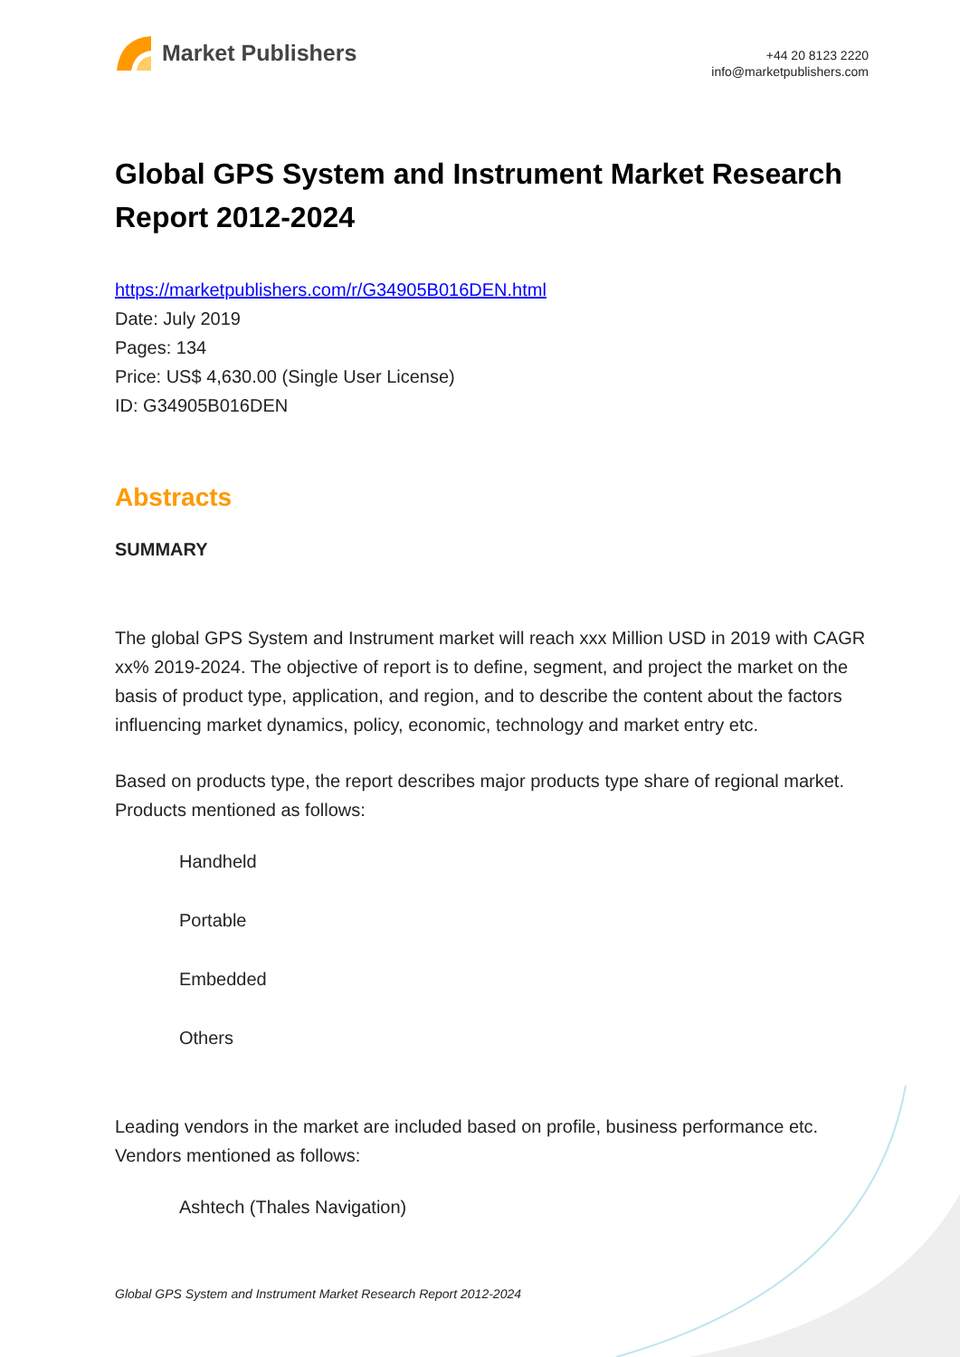Market Publishers
+44 20 8123 2220
info@marketpublishers.com
Global GPS System and Instrument Market Research Report 2012-2024
https://marketpublishers.com/r/G34905B016DEN.html
Date: July 2019
Pages: 134
Price: US$ 4,630.00 (Single User License)
ID: G34905B016DEN
Abstracts
SUMMARY
The global GPS System and Instrument market will reach xxx Million USD in 2019 with CAGR xx% 2019-2024. The objective of report is to define, segment, and project the market on the basis of product type, application, and region, and to describe the content about the factors influencing market dynamics, policy, economic, technology and market entry etc.
Based on products type, the report describes major products type share of regional market. Products mentioned as follows:
Handheld
Portable
Embedded
Others
Leading vendors in the market are included based on profile, business performance etc. Vendors mentioned as follows:
Ashtech (Thales Navigation)
Global GPS System and Instrument Market Research Report 2012-2024